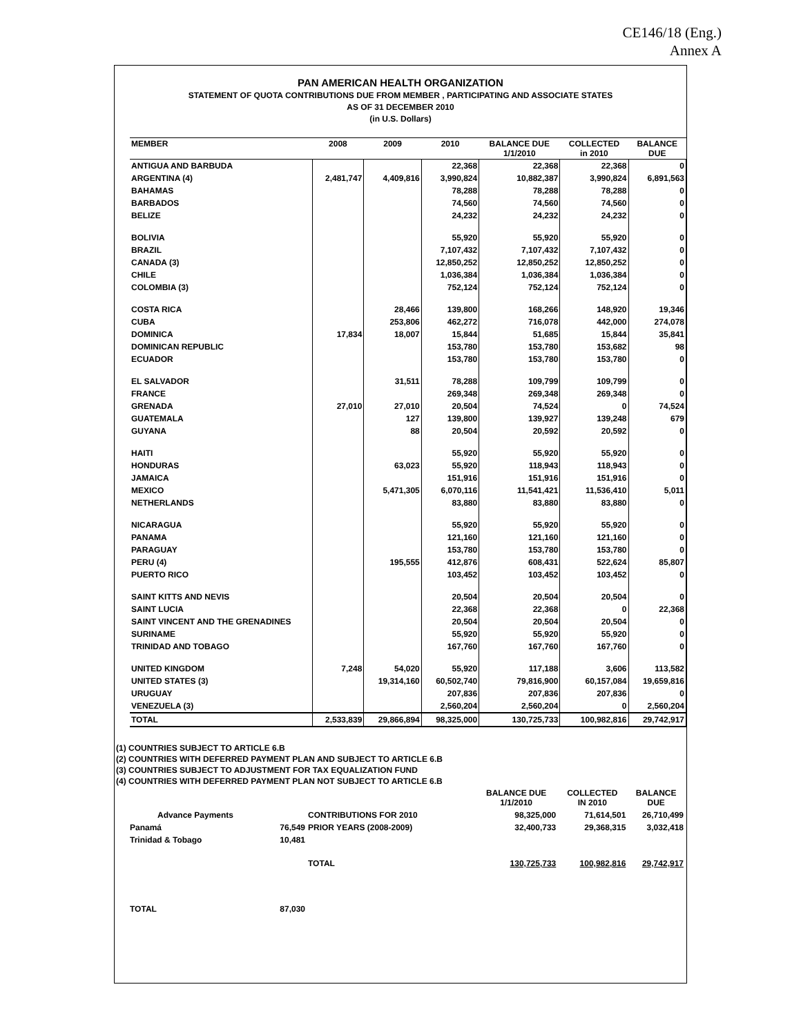CE146/18 (Eng.)
Annex A
PAN AMERICAN HEALTH ORGANIZATION
STATEMENT OF QUOTA CONTRIBUTIONS DUE FROM MEMBER , PARTICIPATING AND ASSOCIATE STATES
AS OF 31 DECEMBER 2010
(in U.S. Dollars)
| MEMBER | 2008 | 2009 | 2010 | BALANCE DUE 1/1/2010 | COLLECTED in 2010 | BALANCE DUE |
| --- | --- | --- | --- | --- | --- | --- |
| ANTIGUA AND BARBUDA | | | 22,368 | 22,368 | 22,368 | 0 |
| ARGENTINA (4) | 2,481,747 | 4,409,816 | 3,990,824 | 10,882,387 | 3,990,824 | 6,891,563 |
| BAHAMAS | | | 78,288 | 78,288 | 78,288 | 0 |
| BARBADOS | | | 74,560 | 74,560 | 74,560 | 0 |
| BELIZE | | | 24,232 | 24,232 | 24,232 | 0 |
| BOLIVIA | | | 55,920 | 55,920 | 55,920 | 0 |
| BRAZIL | | | 7,107,432 | 7,107,432 | 7,107,432 | 0 |
| CANADA (3) | | | 12,850,252 | 12,850,252 | 12,850,252 | 0 |
| CHILE | | | 1,036,384 | 1,036,384 | 1,036,384 | 0 |
| COLOMBIA (3) | | | 752,124 | 752,124 | 752,124 | 0 |
| COSTA RICA | | 28,466 | 139,800 | 168,266 | 148,920 | 19,346 |
| CUBA | | 253,806 | 462,272 | 716,078 | 442,000 | 274,078 |
| DOMINICA | 17,834 | 18,007 | 15,844 | 51,685 | 15,844 | 35,841 |
| DOMINICAN REPUBLIC | | | 153,780 | 153,780 | 153,682 | 98 |
| ECUADOR | | | 153,780 | 153,780 | 153,780 | 0 |
| EL SALVADOR | | 31,511 | 78,288 | 109,799 | 109,799 | 0 |
| FRANCE | | | 269,348 | 269,348 | 269,348 | 0 |
| GRENADA | 27,010 | 27,010 | 20,504 | 74,524 | 0 | 74,524 |
| GUATEMALA | | 127 | 139,800 | 139,927 | 139,248 | 679 |
| GUYANA | | 88 | 20,504 | 20,592 | 20,592 | 0 |
| HAITI | | | 55,920 | 55,920 | 55,920 | 0 |
| HONDURAS | | 63,023 | 55,920 | 118,943 | 118,943 | 0 |
| JAMAICA | | | 151,916 | 151,916 | 151,916 | 0 |
| MEXICO | | 5,471,305 | 6,070,116 | 11,541,421 | 11,536,410 | 5,011 |
| NETHERLANDS | | | 83,880 | 83,880 | 83,880 | 0 |
| NICARAGUA | | | 55,920 | 55,920 | 55,920 | 0 |
| PANAMA | | | 121,160 | 121,160 | 121,160 | 0 |
| PARAGUAY | | | 153,780 | 153,780 | 153,780 | 0 |
| PERU (4) | | 195,555 | 412,876 | 608,431 | 522,624 | 85,807 |
| PUERTO RICO | | | 103,452 | 103,452 | 103,452 | 0 |
| SAINT KITTS AND NEVIS | | | 20,504 | 20,504 | 20,504 | 0 |
| SAINT LUCIA | | | 22,368 | 22,368 | 0 | 22,368 |
| SAINT VINCENT AND THE GRENADINES | | | 20,504 | 20,504 | 20,504 | 0 |
| SURINAME | | | 55,920 | 55,920 | 55,920 | 0 |
| TRINIDAD AND TOBAGO | | | 167,760 | 167,760 | 167,760 | 0 |
| UNITED KINGDOM | 7,248 | 54,020 | 55,920 | 117,188 | 3,606 | 113,582 |
| UNITED STATES (3) | | 19,314,160 | 60,502,740 | 79,816,900 | 60,157,084 | 19,659,816 |
| URUGUAY | | | 207,836 | 207,836 | 207,836 | 0 |
| VENEZUELA (3) | | | 2,560,204 | 2,560,204 | 0 | 2,560,204 |
| TOTAL | 2,533,839 | 29,866,894 | 98,325,000 | 130,725,733 | 100,982,816 | 29,742,917 |
(1) COUNTRIES SUBJECT TO ARTICLE 6.B
(2) COUNTRIES WITH DEFERRED PAYMENT PLAN AND SUBJECT TO ARTICLE 6.B
(3) COUNTRIES SUBJECT TO ADJUSTMENT FOR TAX EQUALIZATION FUND
(4) COUNTRIES WITH DEFERRED PAYMENT PLAN NOT SUBJECT TO ARTICLE 6.B
| | | | BALANCE DUE 1/1/2010 | COLLECTED IN 2010 | BALANCE DUE |
| Advance Payments | | CONTRIBUTIONS FOR 2010 | 98,325,000 | 71,614,501 | 26,710,499 |
| Panamá | 76,549 | PRIOR YEARS (2008-2009) | 32,400,733 | 29,368,315 | 3,032,418 |
| Trinidad & Tobago | 10,481 | | | | |
| | | TOTAL | 130,725,733 | 100,982,816 | 29,742,917 |
| TOTAL | 87,030 | | | | |